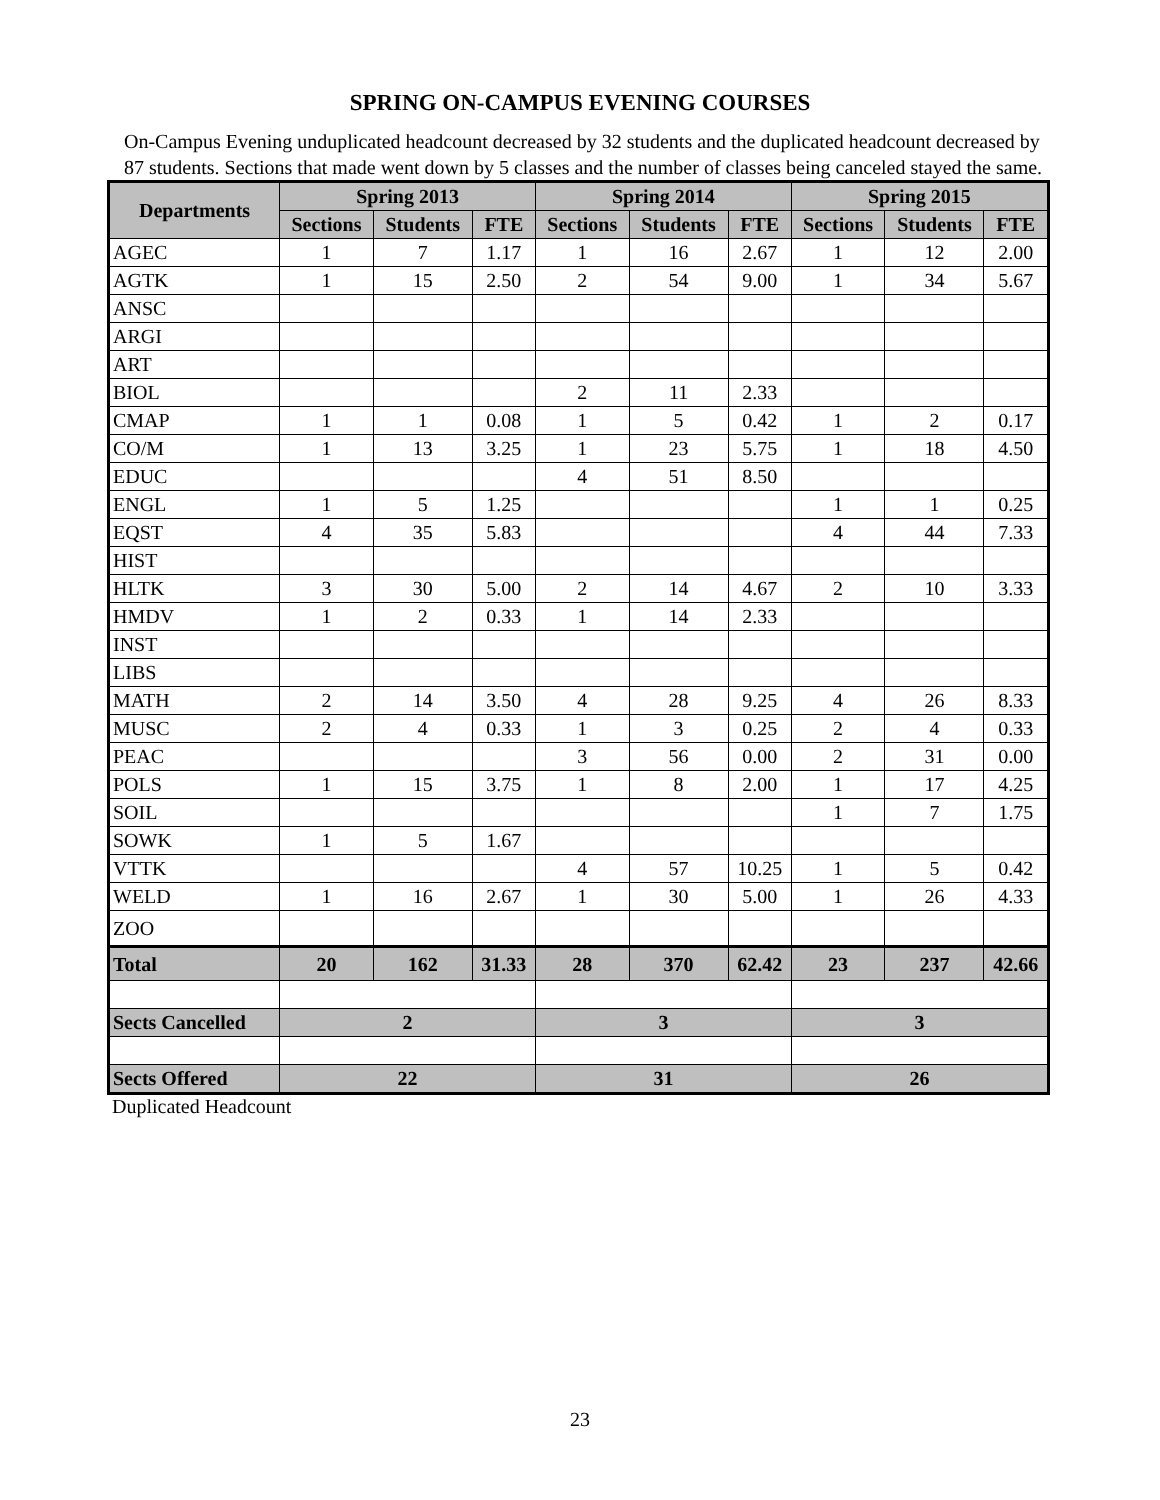SPRING ON-CAMPUS EVENING COURSES
On-Campus Evening unduplicated headcount decreased by 32 students and the duplicated headcount decreased by 87 students. Sections that made went down by 5 classes and the number of classes being canceled stayed the same.
| Departments | Spring 2013 | | | Spring 2014 | | | Spring 2015 | | |
| --- | --- | --- | --- | --- | --- | --- | --- | --- | --- |
| | Sections | Students | FTE | Sections | Students | FTE | Sections | Students | FTE |
| AGEC | 1 | 7 | 1.17 | 1 | 16 | 2.67 | 1 | 12 | 2.00 |
| AGTK | 1 | 15 | 2.50 | 2 | 54 | 9.00 | 1 | 34 | 5.67 |
| ANSC | | | | | | | | | |
| ARGI | | | | | | | | | |
| ART | | | | | | | | | |
| BIOL | | | | 2 | 11 | 2.33 | | | |
| CMAP | 1 | 1 | 0.08 | 1 | 5 | 0.42 | 1 | 2 | 0.17 |
| CO/M | 1 | 13 | 3.25 | 1 | 23 | 5.75 | 1 | 18 | 4.50 |
| EDUC | | | | 4 | 51 | 8.50 | | | |
| ENGL | 1 | 5 | 1.25 | | | | 1 | 1 | 0.25 |
| EQST | 4 | 35 | 5.83 | | | | 4 | 44 | 7.33 |
| HIST | | | | | | | | | |
| HLTK | 3 | 30 | 5.00 | 2 | 14 | 4.67 | 2 | 10 | 3.33 |
| HMDV | 1 | 2 | 0.33 | 1 | 14 | 2.33 | | | |
| INST | | | | | | | | | |
| LIBS | | | | | | | | | |
| MATH | 2 | 14 | 3.50 | 4 | 28 | 9.25 | 4 | 26 | 8.33 |
| MUSC | 2 | 4 | 0.33 | 1 | 3 | 0.25 | 2 | 4 | 0.33 |
| PEAC | | | | 3 | 56 | 0.00 | 2 | 31 | 0.00 |
| POLS | 1 | 15 | 3.75 | 1 | 8 | 2.00 | 1 | 17 | 4.25 |
| SOIL | | | | | | | 1 | 7 | 1.75 |
| SOWK | 1 | 5 | 1.67 | | | | | | |
| VTTK | | | | 4 | 57 | 10.25 | 1 | 5 | 0.42 |
| WELD | 1 | 16 | 2.67 | 1 | 30 | 5.00 | 1 | 26 | 4.33 |
| ZOO | | | | | | | | | |
| Total | 20 | 162 | 31.33 | 28 | 370 | 62.42 | 23 | 237 | 42.66 |
| Sects Cancelled | 2 | | | 3 | | | 3 | | |
| Sects Offered | 22 | | | 31 | | | 26 | | |
Duplicated Headcount
23